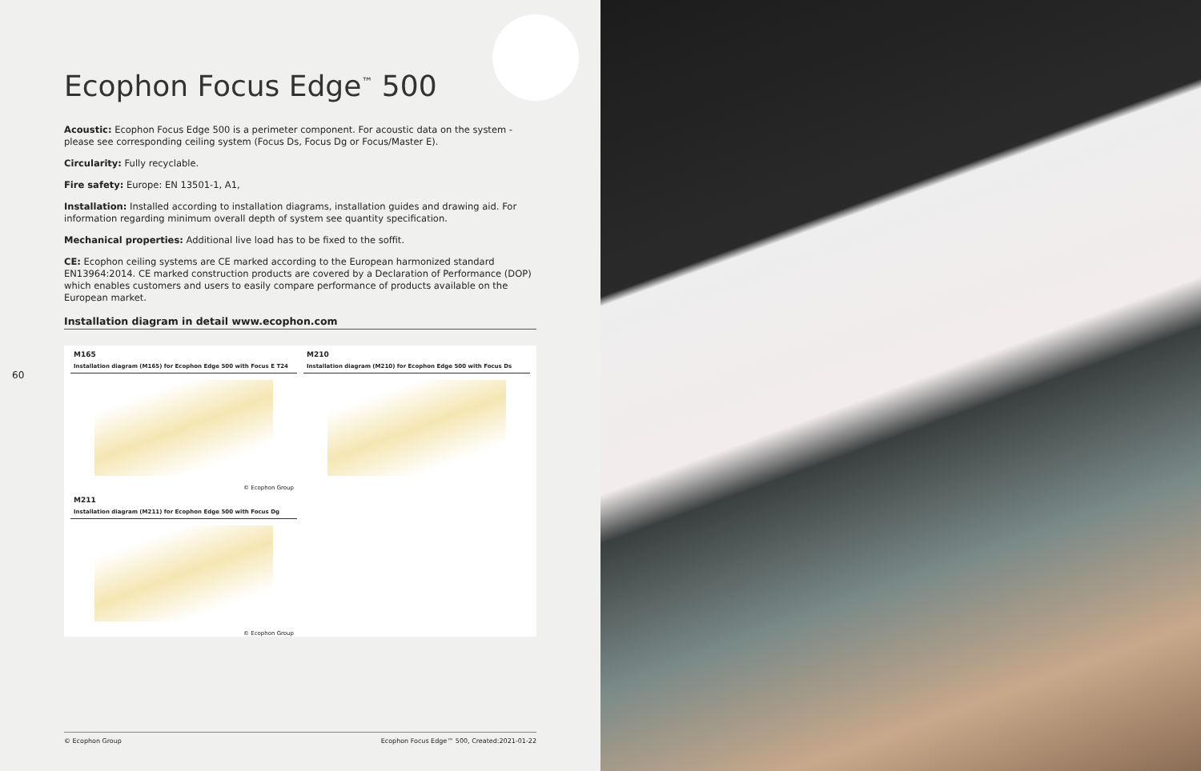Ecophon Focus Edge<sup>™</sup> 500
Acoustic: Ecophon Focus Edge 500 is a perimeter component. For acoustic data on the system - please see corresponding ceiling system (Focus Ds, Focus Dg or Focus/Master E).
Circularity: Fully recyclable.
Fire safety: Europe: EN 13501-1, A1,
Installation: Installed according to installation diagrams, installation guides and drawing aid. For information regarding minimum overall depth of system see quantity specification.
Mechanical properties: Additional live load has to be fixed to the soffit.
CE: Ecophon ceiling systems are CE marked according to the European harmonized standard EN13964:2014. CE marked construction products are covered by a Declaration of Performance (DOP) which enables customers and users to easily compare performance of products available on the European market.
Installation diagram in detail www.ecophon.com
M165
Installation diagram (M165) for Ecophon Edge 500 with Focus E T24
© Ecophon Group
M210
Installation diagram (M210) for Ecophon Edge 500 with Focus Ds
M211
Installation diagram (M211) for Ecophon Edge 500 with Focus Dg
© Ecophon Group
60
© Ecophon Group Ecophon Focus Edge™ 500, Created:2021-01-22